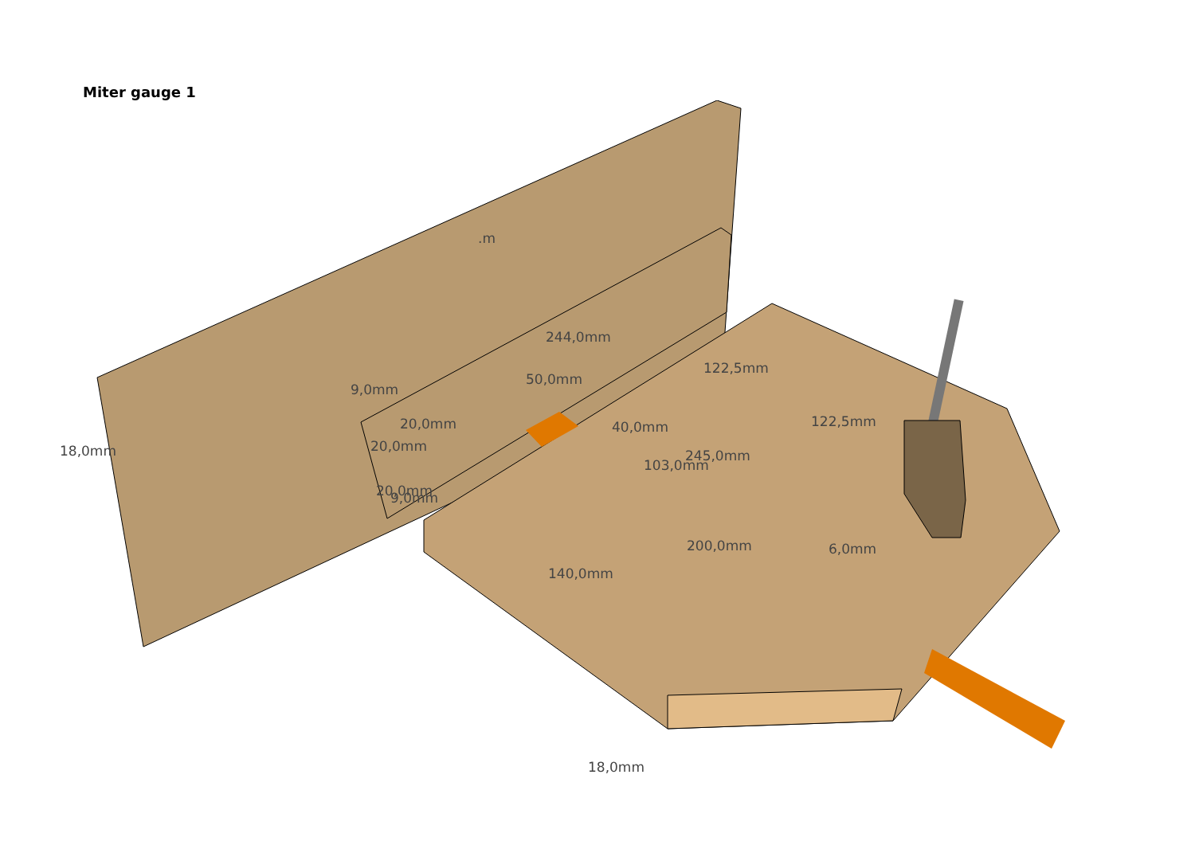Miter gauge 1
9,0mm
50,0mm
244,0mm
122,5mm
122,5mm
40,0mm
245,0mm
103,0mm
20,0mm
20,0mm
20,0mm
9,0mm
18,0mm
200,0mm
6,0mm
140,0mm
18,0mm
.m